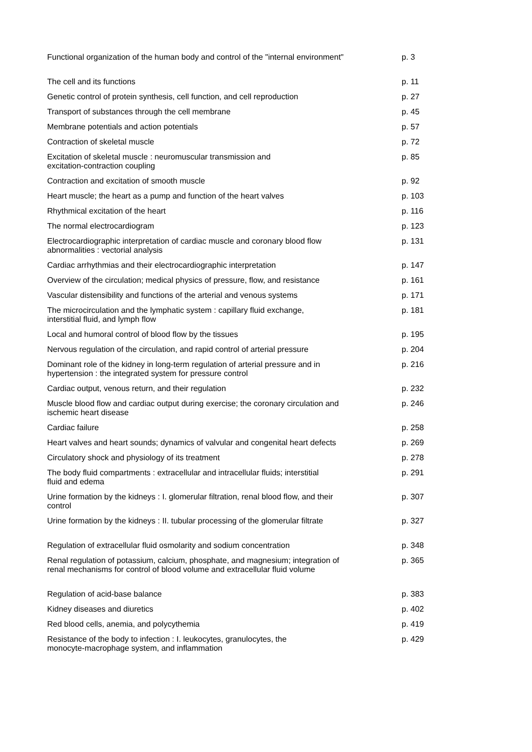| Functional organization of the human body and control of the "internal environment" | p. 3 |
| The cell and its functions | p. 11 |
| Genetic control of protein synthesis, cell function, and cell reproduction | p. 27 |
| Transport of substances through the cell membrane | p. 45 |
| Membrane potentials and action potentials | p. 57 |
| Contraction of skeletal muscle | p. 72 |
| Excitation of skeletal muscle : neuromuscular transmission and excitation-contraction coupling | p. 85 |
| Contraction and excitation of smooth muscle | p. 92 |
| Heart muscle; the heart as a pump and function of the heart valves | p. 103 |
| Rhythmical excitation of the heart | p. 116 |
| The normal electrocardiogram | p. 123 |
| Electrocardiographic interpretation of cardiac muscle and coronary blood flow abnormalities : vectorial analysis | p. 131 |
| Cardiac arrhythmias and their electrocardiographic interpretation | p. 147 |
| Overview of the circulation; medical physics of pressure, flow, and resistance | p. 161 |
| Vascular distensibility and functions of the arterial and venous systems | p. 171 |
| The microcirculation and the lymphatic system : capillary fluid exchange, interstitial fluid, and lymph flow | p. 181 |
| Local and humoral control of blood flow by the tissues | p. 195 |
| Nervous regulation of the circulation, and rapid control of arterial pressure | p. 204 |
| Dominant role of the kidney in long-term regulation of arterial pressure and in hypertension : the integrated system for pressure control | p. 216 |
| Cardiac output, venous return, and their regulation | p. 232 |
| Muscle blood flow and cardiac output during exercise; the coronary circulation and ischemic heart disease | p. 246 |
| Cardiac failure | p. 258 |
| Heart valves and heart sounds; dynamics of valvular and congenital heart defects | p. 269 |
| Circulatory shock and physiology of its treatment | p. 278 |
| The body fluid compartments : extracellular and intracellular fluids; interstitial fluid and edema | p. 291 |
| Urine formation by the kidneys : I. glomerular filtration, renal blood flow, and their control | p. 307 |
| Urine formation by the kidneys : II. tubular processing of the glomerular filtrate | p. 327 |
| Regulation of extracellular fluid osmolarity and sodium concentration | p. 348 |
| Renal regulation of potassium, calcium, phosphate, and magnesium; integration of renal mechanisms for control of blood volume and extracellular fluid volume | p. 365 |
| Regulation of acid-base balance | p. 383 |
| Kidney diseases and diuretics | p. 402 |
| Red blood cells, anemia, and polycythemia | p. 419 |
| Resistance of the body to infection : I. leukocytes, granulocytes, the monocyte-macrophage system, and inflammation | p. 429 |